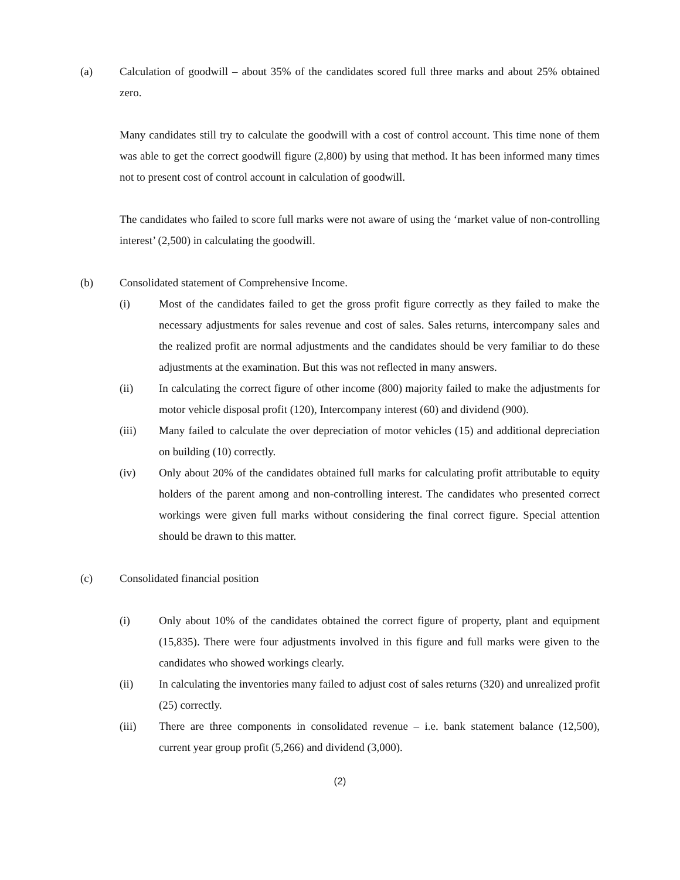(a) Calculation of goodwill – about 35% of the candidates scored full three marks and about 25% obtained zero.
Many candidates still try to calculate the goodwill with a cost of control account. This time none of them was able to get the correct goodwill figure (2,800) by using that method. It has been informed many times not to present cost of control account in calculation of goodwill.
The candidates who failed to score full marks were not aware of using the ‘market value of non-controlling interest’ (2,500) in calculating the goodwill.
(b) Consolidated statement of Comprehensive Income.
(i) Most of the candidates failed to get the gross profit figure correctly as they failed to make the necessary adjustments for sales revenue and cost of sales. Sales returns, intercompany sales and the realized profit are normal adjustments and the candidates should be very familiar to do these adjustments at the examination. But this was not reflected in many answers.
(ii) In calculating the correct figure of other income (800) majority failed to make the adjustments for motor vehicle disposal profit (120), Intercompany interest (60) and dividend (900).
(iii) Many failed to calculate the over depreciation of motor vehicles (15) and additional depreciation on building (10) correctly.
(iv) Only about 20% of the candidates obtained full marks for calculating profit attributable to equity holders of the parent among and non-controlling interest. The candidates who presented correct workings were given full marks without considering the final correct figure. Special attention should be drawn to this matter.
(c) Consolidated financial position
(i) Only about 10% of the candidates obtained the correct figure of property, plant and equipment (15,835). There were four adjustments involved in this figure and full marks were given to the candidates who showed workings clearly.
(ii) In calculating the inventories many failed to adjust cost of sales returns (320) and unrealized profit (25) correctly.
(iii) There are three components in consolidated revenue – i.e. bank statement balance (12,500), current year group profit (5,266) and dividend (3,000).
(2)